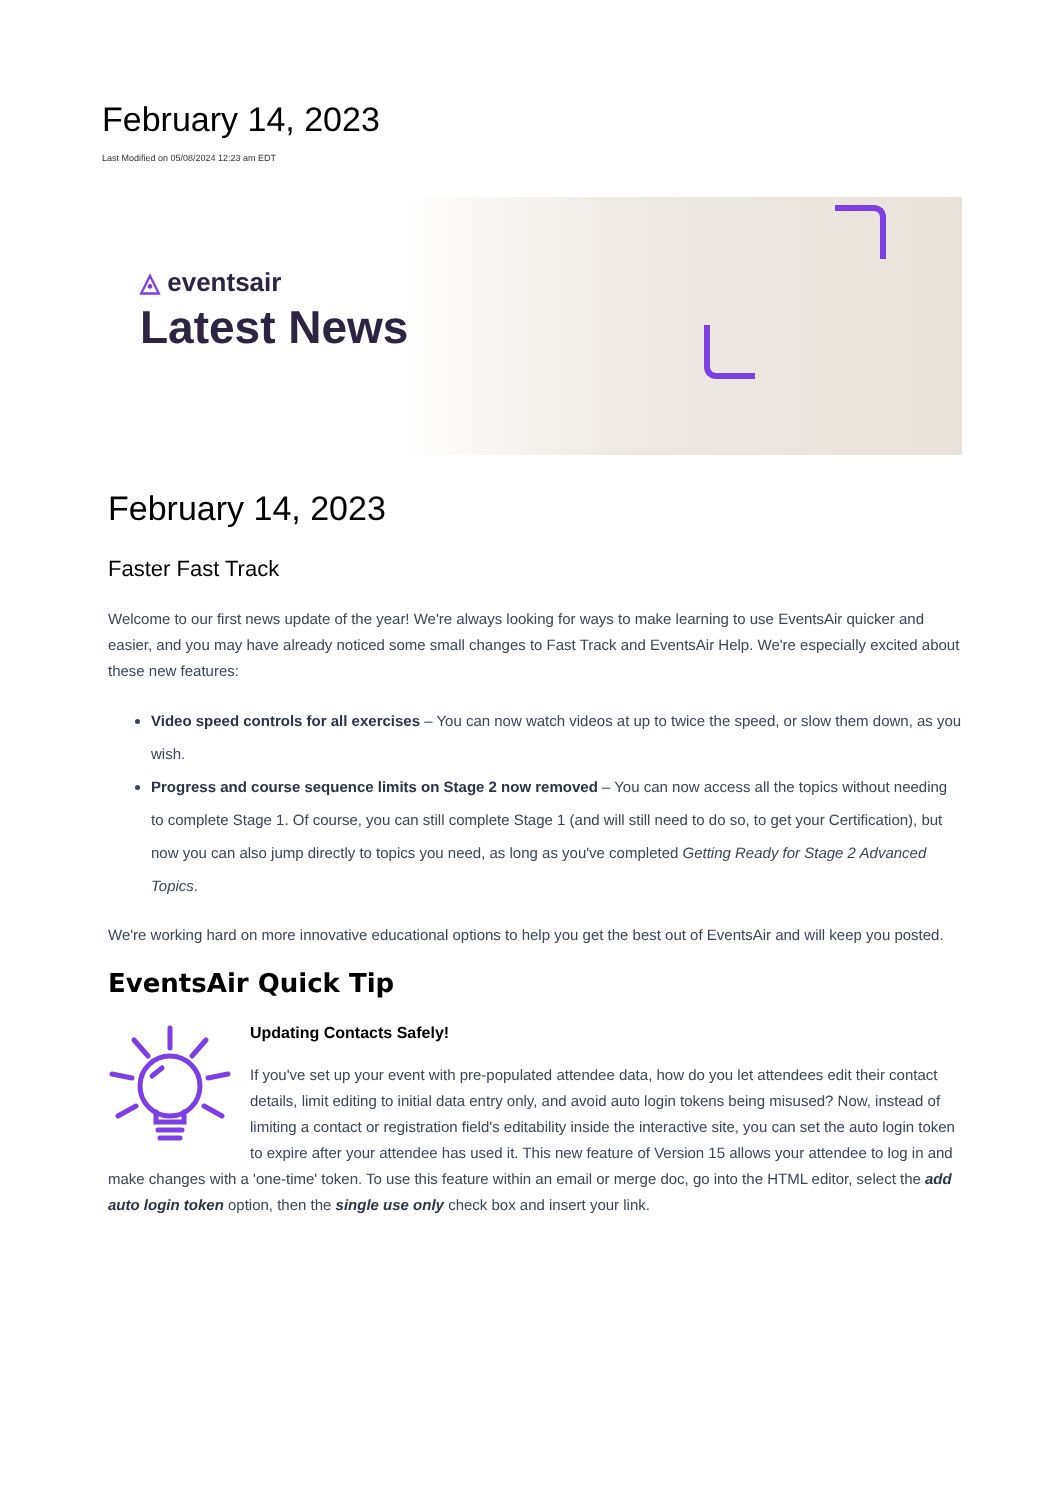February 14, 2023
Last Modified on 05/08/2024 12:23 am EDT
◬ eventsair
Latest News
February 14, 2023
Faster Fast Track
Welcome to our first news update of the year! We're always looking for ways to make learning to use EventsAir quicker and easier, and you may have already noticed some small changes to Fast Track and EventsAir Help. We're especially excited about these new features:
Video speed controls for all exercises – You can now watch videos at up to twice the speed, or slow them down, as you wish.
Progress and course sequence limits on Stage 2 now removed – You can now access all the topics without needing to complete Stage 1. Of course, you can still complete Stage 1 (and will still need to do so, to get your Certification), but now you can also jump directly to topics you need, as long as you've completed Getting Ready for Stage 2 Advanced Topics.
We're working hard on more innovative educational options to help you get the best out of EventsAir and will keep you posted.
EventsAir Quick Tip
Updating Contacts Safely!
If you've set up your event with pre-populated attendee data, how do you let attendees edit their contact details, limit editing to initial data entry only, and avoid auto login tokens being misused? Now, instead of limiting a contact or registration field's editability inside the interactive site, you can set the auto login token to expire after your attendee has used it. This new feature of Version 15 allows your attendee to log in and make changes with a 'one-time' token. To use this feature within an email or merge doc, go into the HTML editor, select the add auto login token option, then the single use only check box and insert your link.